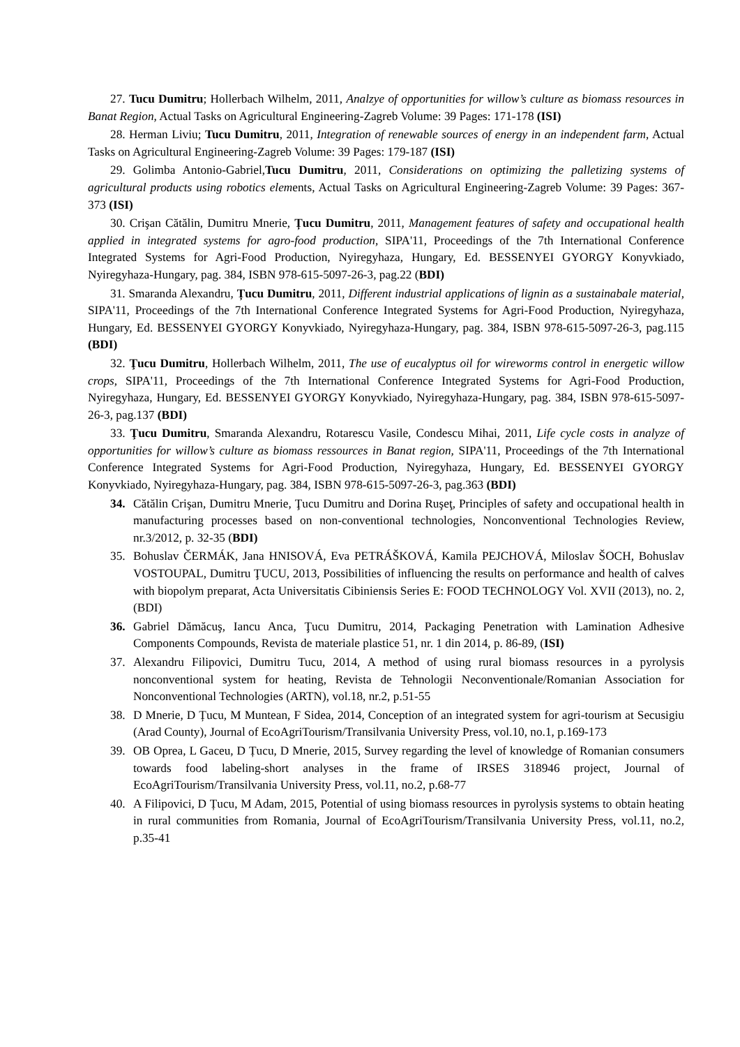27. Tucu Dumitru; Hollerbach Wilhelm, 2011, Analzye of opportunities for willow’s culture as biomass resources in Banat Region, Actual Tasks on Agricultural Engineering-Zagreb Volume: 39 Pages: 171-178 (ISI)
28. Herman Liviu; Tucu Dumitru, 2011, Integration of renewable sources of energy in an independent farm, Actual Tasks on Agricultural Engineering-Zagreb Volume: 39 Pages: 179-187 (ISI)
29. Golimba Antonio-Gabriel,Tucu Dumitru, 2011, Considerations on optimizing the palletizing systems of agricultural products using robotics elements, Actual Tasks on Agricultural Engineering-Zagreb Volume: 39 Pages: 367-373 (ISI)
30. Crişan Cătălin, Dumitru Mnerie, Țucu Dumitru, 2011, Management features of safety and occupational health applied in integrated systems for agro-food production, SIPA'11, Proceedings of the 7th International Conference Integrated Systems for Agri-Food Production, Nyiregyhaza, Hungary, Ed. BESSENYEI GYORGY Konyvkiado, Nyiregyhaza-Hungary, pag. 384, ISBN 978-615-5097-26-3, pag.22 (BDI)
31. Smaranda Alexandru, Țucu Dumitru, 2011, Different industrial applications of lignin as a sustainabale material, SIPA'11, Proceedings of the 7th International Conference Integrated Systems for Agri-Food Production, Nyiregyhaza, Hungary, Ed. BESSENYEI GYORGY Konyvkiado, Nyiregyhaza-Hungary, pag. 384, ISBN 978-615-5097-26-3, pag.115 (BDI)
32. Ţucu Dumitru, Hollerbach Wilhelm, 2011, The use of eucalyptus oil for wireworms control in energetic willow crops, SIPA'11, Proceedings of the 7th International Conference Integrated Systems for Agri-Food Production, Nyiregyhaza, Hungary, Ed. BESSENYEI GYORGY Konyvkiado, Nyiregyhaza-Hungary, pag. 384, ISBN 978-615-5097-26-3, pag.137 (BDI)
33. Ţucu Dumitru, Smaranda Alexandru, Rotarescu Vasile, Condescu Mihai, 2011, Life cycle costs in analyze of opportunities for willow’s culture as biomass ressources in Banat region, SIPA'11, Proceedings of the 7th International Conference Integrated Systems for Agri-Food Production, Nyiregyhaza, Hungary, Ed. BESSENYEI GYORGY Konyvkiado, Nyiregyhaza-Hungary, pag. 384, ISBN 978-615-5097-26-3, pag.363 (BDI)
34. Cătălin Crişan, Dumitru Mnerie, Ţucu Dumitru and Dorina Ruşeţ, Principles of safety and occupational health in manufacturing processes based on non-conventional technologies, Nonconventional Technologies Review, nr.3/2012, p. 32-35 (BDI)
35. Bohuslav ČERMÁK, Jana HNISOVÁ, Eva PETRÁŠKOVÁ, Kamila PEJCHOVÁ, Miloslav ŠOCH, Bohuslav VOSTOUPAL, Dumitru ŢUCU, 2013, Possibilities of influencing the results on performance and health of calves with biopolym preparat, Acta Universitatis Cibiniensis Series E: FOOD TECHNOLOGY Vol. XVII (2013), no. 2, (BDI)
36. Gabriel Dămăcuş, Iancu Anca, Ţucu Dumitru, 2014, Packaging Penetration with Lamination Adhesive Components Compounds, Revista de materiale plastice 51, nr. 1 din 2014, p. 86-89, (ISI)
37. Alexandru Filipovici, Dumitru Tucu, 2014, A method of using rural biomass resources in a pyrolysis nonconventional system for heating, Revista de Tehnologii Neconventionale/Romanian Association for Nonconventional Technologies (ARTN), vol.18, nr.2, p.51-55
38. D Mnerie, D Țucu, M Muntean, F Sidea, 2014, Conception of an integrated system for agri-tourism at Secusigiu (Arad County), Journal of EcoAgriTourism/Transilvania University Press, vol.10, no.1, p.169-173
39. OB Oprea, L Gaceu, D Țucu, D Mnerie, 2015, Survey regarding the level of knowledge of Romanian consumers towards food labeling-short analyses in the frame of IRSES 318946 project, Journal of EcoAgriTourism/Transilvania University Press, vol.11, no.2, p.68-77
40. A Filipovici, D Țucu, M Adam, 2015, Potential of using biomass resources in pyrolysis systems to obtain heating in rural communities from Romania, Journal of EcoAgriTourism/Transilvania University Press, vol.11, no.2, p.35-41